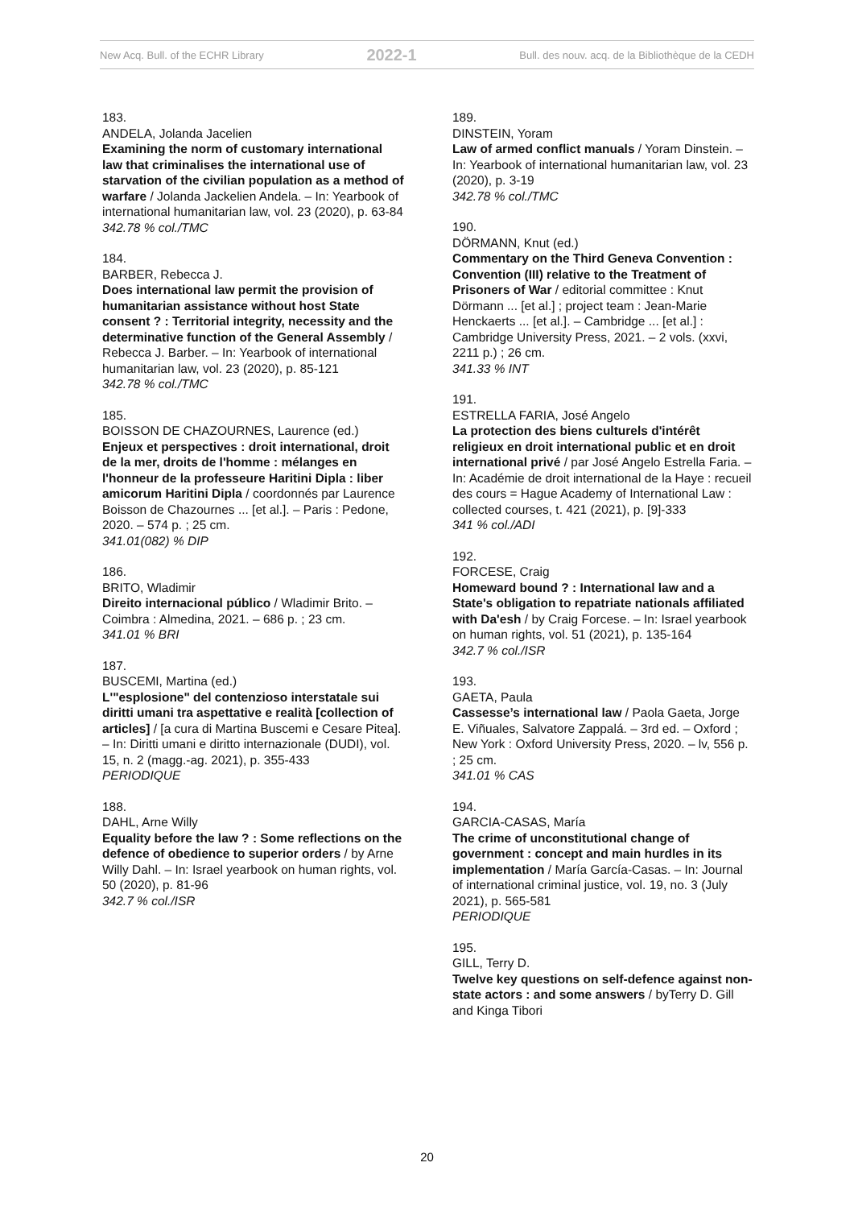New Acq. Bull. of the ECHR Library 2022-1 Bull. des nouv. acq. de la Bibliothèque de la CEDH
183.
ANDELA, Jolanda Jacelien
Examining the norm of customary international law that criminalises the international use of starvation of the civilian population as a method of warfare / Jolanda Jackelien Andela. – In: Yearbook of international humanitarian law, vol. 23 (2020), p. 63-84
342.78 % col./TMC
184.
BARBER, Rebecca J.
Does international law permit the provision of humanitarian assistance without host State consent ? : Territorial integrity, necessity and the determinative function of the General Assembly / Rebecca J. Barber. – In: Yearbook of international humanitarian law, vol. 23 (2020), p. 85-121
342.78 % col./TMC
185.
BOISSON DE CHAZOURNES, Laurence (ed.)
Enjeux et perspectives : droit international, droit de la mer, droits de l'homme : mélanges en l'honneur de la professeure Haritini Dipla : liber amicorum Haritini Dipla / coordonnés par Laurence Boisson de Chazournes ... [et al.]. – Paris : Pedone, 2020. – 574 p. ; 25 cm.
341.01(082) % DIP
186.
BRITO, Wladimir
Direito internacional público / Wladimir Brito. – Coimbra : Almedina, 2021. – 686 p. ; 23 cm.
341.01 % BRI
187.
BUSCEMI, Martina (ed.)
L'"esplosione" del contenzioso interstatale sui diritti umani tra aspettative e realità [collection of articles] / [a cura di Martina Buscemi e Cesare Pitea]. – In: Diritti umani e diritto internazionale (DUDI), vol. 15, n. 2 (magg.-ag. 2021), p. 355-433
PERIODIQUE
188.
DAHL, Arne Willy
Equality before the law ? : Some reflections on the defence of obedience to superior orders / by Arne Willy Dahl. – In: Israel yearbook on human rights, vol. 50 (2020), p. 81-96
342.7 % col./ISR
189.
DINSTEIN, Yoram
Law of armed conflict manuals / Yoram Dinstein. – In: Yearbook of international humanitarian law, vol. 23 (2020), p. 3-19
342.78 % col./TMC
190.
DÖRMANN, Knut (ed.)
Commentary on the Third Geneva Convention : Convention (III) relative to the Treatment of Prisoners of War / editorial committee : Knut Dörmann ... [et al.] ; project team : Jean-Marie Henckaerts ... [et al.]. – Cambridge ... [et al.] : Cambridge University Press, 2021. – 2 vols. (xxvi, 2211 p.) ; 26 cm.
341.33 % INT
191.
ESTRELLA FARIA, José Angelo
La protection des biens culturels d'intérêt religieux en droit international public et en droit international privé / par José Angelo Estrella Faria. – In: Académie de droit international de la Haye : recueil des cours = Hague Academy of International Law : collected courses, t. 421 (2021), p. [9]-333
341 % col./ADI
192.
FORCESE, Craig
Homeward bound ? : International law and a State's obligation to repatriate nationals affiliated with Da'esh / by Craig Forcese. – In: Israel yearbook on human rights, vol. 51 (2021), p. 135-164
342.7 % col./ISR
193.
GAETA, Paula
Cassesse’s international law / Paola Gaeta, Jorge E. Viñuales, Salvatore Zappalá. – 3rd ed. – Oxford ; New York : Oxford University Press, 2020. – lv, 556 p. ; 25 cm.
341.01 % CAS
194.
GARCIA-CASAS, María
The crime of unconstitutional change of government : concept and main hurdles in its implementation / María García-Casas. – In: Journal of international criminal justice, vol. 19, no. 3 (July 2021), p. 565-581
PERIODIQUE
195.
GILL, Terry D.
Twelve key questions on self-defence against non-state actors : and some answers / byTerry D. Gill and Kinga Tibori
20